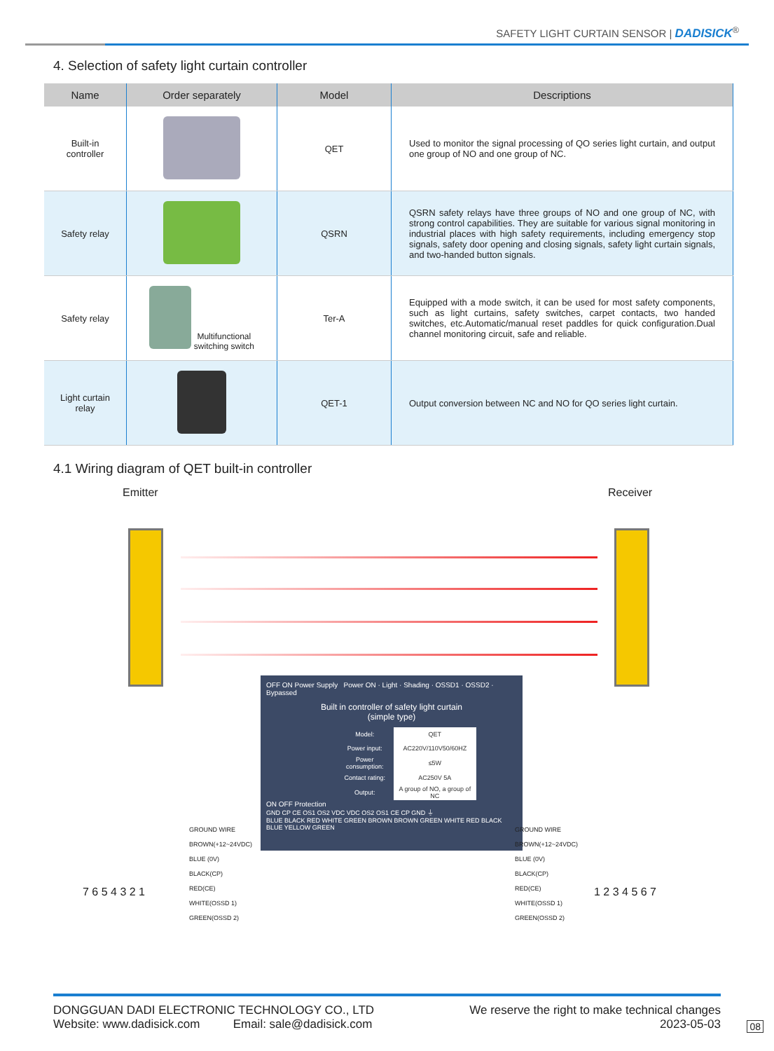SAFETY LIGHT CURTAIN SENSOR | DADISICK<sup>®</sup>
4. Selection of safety light curtain controller
| Name | Order separately | Model | Descriptions |
| --- | --- | --- | --- |
| Built-in controller | | QET | Used to monitor the signal processing of QO series light curtain, and output one group of NO and one group of NC. |
| Safety relay | | QSRN | QSRN safety relays have three groups of NO and one group of NC, with strong control capabilities. They are suitable for various signal monitoring in industrial places with high safety requirements, including emergency stop signals, safety door opening and closing signals, safety light curtain signals, and two-handed button signals. |
| Safety relay | Multifunctional switching switch | Ter-A | Equipped with a mode switch, it can be used for most safety components, such as light curtains, safety switches, carpet contacts, two handed switches, etc.Automatic/manual reset paddles for quick configuration.Dual channel monitoring circuit, safe and reliable. |
| Light curtain relay | | QET-1 | Output conversion between NC and NO for QO series light curtain. |
4.1 Wiring diagram of QET built-in controller
Emitter Receiver
OFF ON Power Supply Power ON · Light · Shading · OSSD1 · OSSD2 · Bypassed
Built in controller of safety light curtain
(simple type)
| Model: | QET |
| Power input: | AC220V/110V50/60HZ |
| Power consumption: | ≤5W |
| Contact rating: | AC250V 5A |
| Output: | A group of NO, a group of NC |
ON OFF Protection
GND CP CE OS1 OS2 VDC VDC OS2 OS1 CE CP GND ⏚
BLUE BLACK RED WHITE GREEN BROWN BROWN GREEN WHITE RED BLACK BLUE YELLOW GREEN
GROUND WIRE
BROWN(+12~24VDC)
BLUE (0V)
BLACK(CP)
RED(CE)
WHITE(OSSD 1)
GREEN(OSSD 2)
GROUND WIRE
BROWN(+12~24VDC)
BLUE (0V)
BLACK(CP)
RED(CE)
WHITE(OSSD 1)
GREEN(OSSD 2)
7 6 5 4 3 2 1 1 2 3 4 5 6 7
We reserve the right to make technical changes
2023-05-03
DONGGUAN DADI ELECTRONIC TECHNOLOGY CO., LTD
Website: www.dadisick.com Email: sale@dadisick.com
08